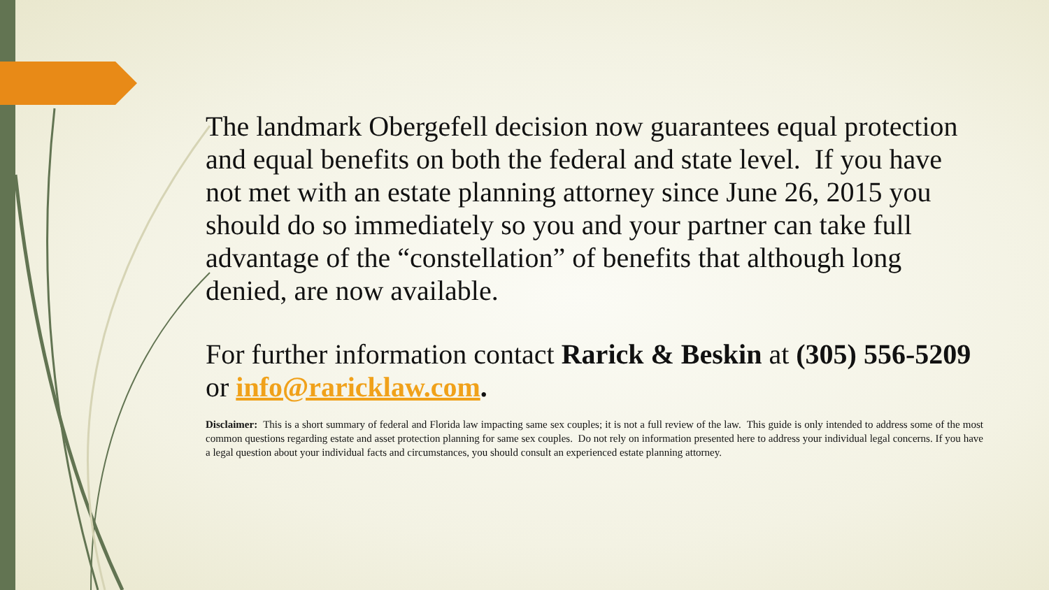The landmark Obergefell decision now guarantees equal protection and equal benefits on both the federal and state level. If you have not met with an estate planning attorney since June 26, 2015 you should do so immediately so you and your partner can take full advantage of the “constellation” of benefits that although long denied, are now available.
For further information contact Rarick & Beskin at (305) 556-5209 or info@raricklaw.com.
Disclaimer: This is a short summary of federal and Florida law impacting same sex couples; it is not a full review of the law. This guide is only intended to address some of the most common questions regarding estate and asset protection planning for same sex couples. Do not rely on information presented here to address your individual legal concerns. If you have a legal question about your individual facts and circumstances, you should consult an experienced estate planning attorney.